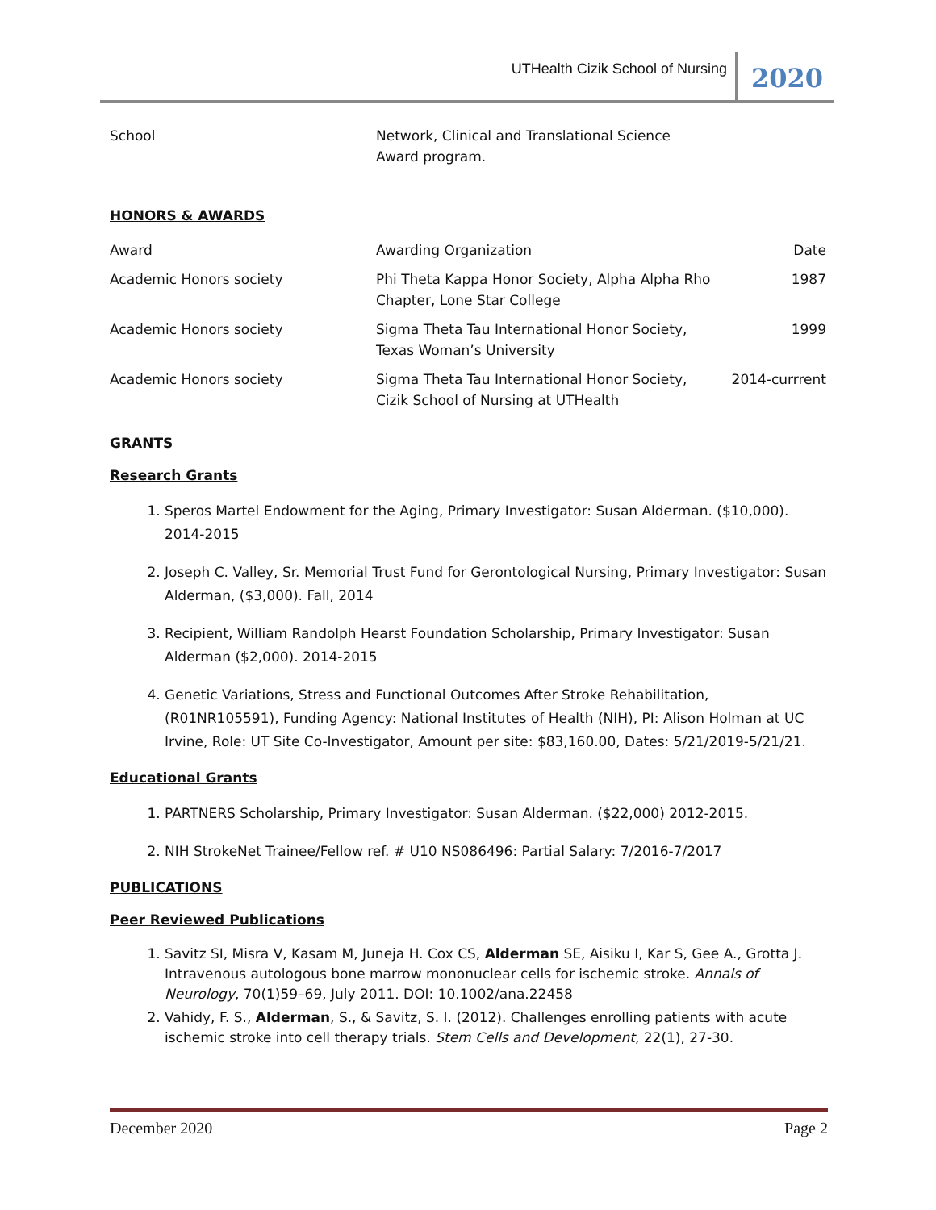UTHealth Cizik School of Nursing 2020
| School | Network, Clinical and Translational Science Award program. | |
HONORS & AWARDS
| Award | Awarding Organization | Date |
| Academic Honors society | Phi Theta Kappa Honor Society, Alpha Alpha Rho Chapter, Lone Star College | 1987 |
| Academic Honors society | Sigma Theta Tau International Honor Society, Texas Woman’s University | 1999 |
| Academic Honors society | Sigma Theta Tau International Honor Society, Cizik School of Nursing at UTHealth | 2014-currrent |
GRANTS
Research Grants
1. Speros Martel Endowment for the Aging, Primary Investigator: Susan Alderman. ($10,000). 2014-2015
2. Joseph C. Valley, Sr. Memorial Trust Fund for Gerontological Nursing, Primary Investigator: Susan Alderman, ($3,000). Fall, 2014
3. Recipient, William Randolph Hearst Foundation Scholarship, Primary Investigator: Susan Alderman ($2,000). 2014-2015
4. Genetic Variations, Stress and Functional Outcomes After Stroke Rehabilitation, (R01NR105591), Funding Agency: National Institutes of Health (NIH), PI: Alison Holman at UC Irvine, Role: UT Site Co-Investigator, Amount per site: $83,160.00, Dates: 5/21/2019-5/21/21.
Educational Grants
1. PARTNERS Scholarship, Primary Investigator: Susan Alderman. ($22,000) 2012-2015.
2. NIH StrokeNet Trainee/Fellow ref. # U10 NS086496: Partial Salary: 7/2016-7/2017
PUBLICATIONS
Peer Reviewed Publications
1. Savitz SI, Misra V, Kasam M, Juneja H. Cox CS, Alderman SE, Aisiku I, Kar S, Gee A., Grotta J. Intravenous autologous bone marrow mononuclear cells for ischemic stroke. Annals of Neurology, 70(1)59–69, July 2011. DOI: 10.1002/ana.22458
2. Vahidy, F. S., Alderman, S., & Savitz, S. I. (2012). Challenges enrolling patients with acute ischemic stroke into cell therapy trials. Stem Cells and Development, 22(1), 27-30.
December 2020 Page 2